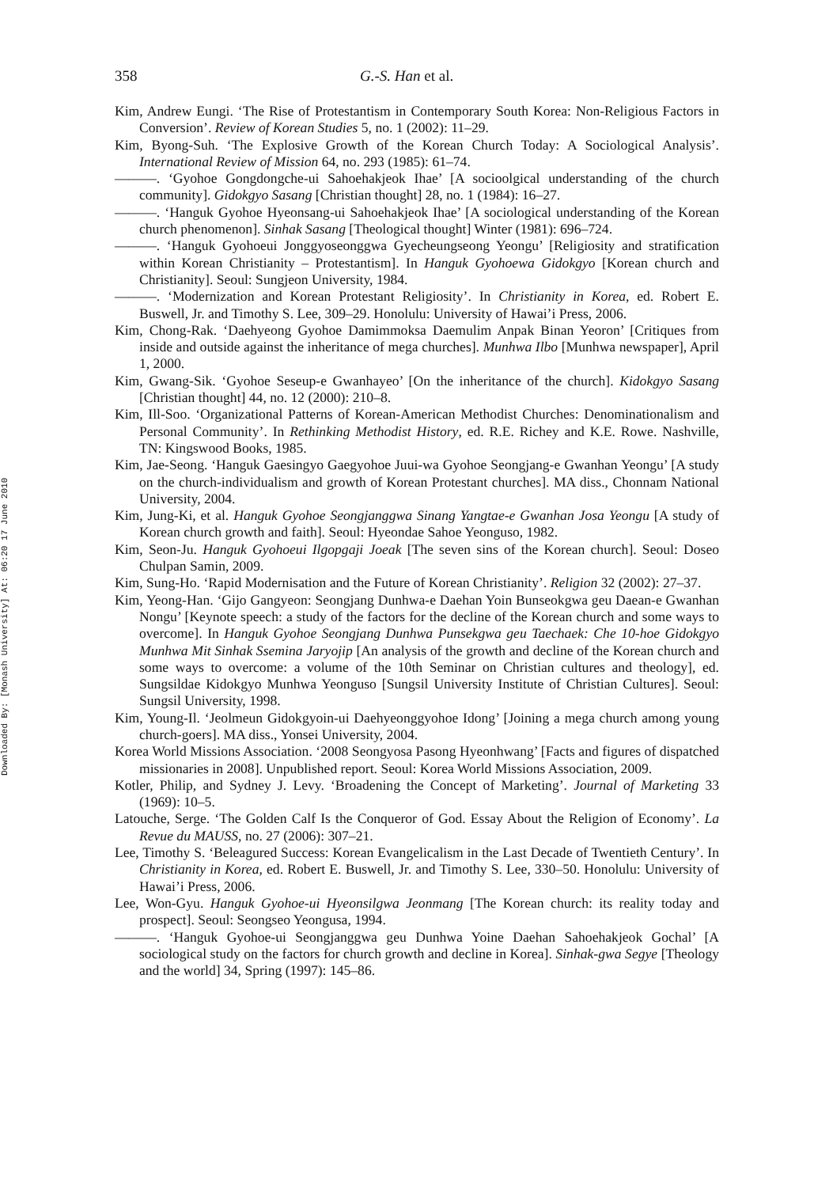Downloaded By: [Monash University] At: 06:20 17 June 2010
358 G.-S. Han et al.
Kim, Andrew Eungi. ‘The Rise of Protestantism in Contemporary South Korea: Non-Religious Factors in Conversion’. Review of Korean Studies 5, no. 1 (2002): 11–29.
Kim, Byong-Suh. ‘The Explosive Growth of the Korean Church Today: A Sociological Analysis’. International Review of Mission 64, no. 293 (1985): 61–74.
———. ‘Gyohoe Gongdongche-ui Sahoehakjeok Ihae’ [A socioolgical understanding of the church community]. Gidokgyo Sasang [Christian thought] 28, no. 1 (1984): 16–27.
———. ‘Hanguk Gyohoe Hyeonsang-ui Sahoehakjeok Ihae’ [A sociological understanding of the Korean church phenomenon]. Sinhak Sasang [Theological thought] Winter (1981): 696–724.
———. ‘Hanguk Gyohoeui Jonggyoseonggwa Gyecheungseong Yeongu’ [Religiosity and stratification within Korean Christianity – Protestantism]. In Hanguk Gyohoewa Gidokgyo [Korean church and Christianity]. Seoul: Sungjeon University, 1984.
———. ‘Modernization and Korean Protestant Religiosity’. In Christianity in Korea, ed. Robert E. Buswell, Jr. and Timothy S. Lee, 309–29. Honolulu: University of Hawai’i Press, 2006.
Kim, Chong-Rak. ‘Daehyeong Gyohoe Damimmoksa Daemulim Anpak Binan Yeoron’ [Critiques from inside and outside against the inheritance of mega churches]. Munhwa Ilbo [Munhwa newspaper], April 1, 2000.
Kim, Gwang-Sik. ‘Gyohoe Seseup-e Gwanhayeo’ [On the inheritance of the church]. Kidokgyo Sasang [Christian thought] 44, no. 12 (2000): 210–8.
Kim, Ill-Soo. ‘Organizational Patterns of Korean-American Methodist Churches: Denominationalism and Personal Community’. In Rethinking Methodist History, ed. R.E. Richey and K.E. Rowe. Nashville, TN: Kingswood Books, 1985.
Kim, Jae-Seong. ‘Hanguk Gaesingyo Gaegyohoe Juui-wa Gyohoe Seongjang-e Gwanhan Yeongu’ [A study on the church-individualism and growth of Korean Protestant churches]. MA diss., Chonnam National University, 2004.
Kim, Jung-Ki, et al. Hanguk Gyohoe Seongjanggwa Sinang Yangtae-e Gwanhan Josa Yeongu [A study of Korean church growth and faith]. Seoul: Hyeondae Sahoe Yeonguso, 1982.
Kim, Seon-Ju. Hanguk Gyohoeui Ilgopgaji Joeak [The seven sins of the Korean church]. Seoul: Doseo Chulpan Samin, 2009.
Kim, Sung-Ho. ‘Rapid Modernisation and the Future of Korean Christianity’. Religion 32 (2002): 27–37.
Kim, Yeong-Han. ‘Gijo Gangyeon: Seongjang Dunhwa-e Daehan Yoin Bunseokgwa geu Daean-e Gwanhan Nongu’ [Keynote speech: a study of the factors for the decline of the Korean church and some ways to overcome]. In Hanguk Gyohoe Seongjang Dunhwa Punsekgwa geu Taechaek: Che 10-hoe Gidokgyo Munhwa Mit Sinhak Ssemina Jaryojip [An analysis of the growth and decline of the Korean church and some ways to overcome: a volume of the 10th Seminar on Christian cultures and theology], ed. Sungsildae Kidokgyo Munhwa Yeonguso [Sungsil University Institute of Christian Cultures]. Seoul: Sungsil University, 1998.
Kim, Young-Il. ‘Jeolmeun Gidokgyoin-ui Daehyeonggyohoe Idong’ [Joining a mega church among young church-goers]. MA diss., Yonsei University, 2004.
Korea World Missions Association. ‘2008 Seongyosa Pasong Hyeonhwang’ [Facts and figures of dispatched missionaries in 2008]. Unpublished report. Seoul: Korea World Missions Association, 2009.
Kotler, Philip, and Sydney J. Levy. ‘Broadening the Concept of Marketing’. Journal of Marketing 33 (1969): 10–5.
Latouche, Serge. ‘The Golden Calf Is the Conqueror of God. Essay About the Religion of Economy’. La Revue du MAUSS, no. 27 (2006): 307–21.
Lee, Timothy S. ‘Beleagured Success: Korean Evangelicalism in the Last Decade of Twentieth Century’. In Christianity in Korea, ed. Robert E. Buswell, Jr. and Timothy S. Lee, 330–50. Honolulu: University of Hawai’i Press, 2006.
Lee, Won-Gyu. Hanguk Gyohoe-ui Hyeonsilgwa Jeonmang [The Korean church: its reality today and prospect]. Seoul: Seongseo Yeongusa, 1994.
———. ‘Hanguk Gyohoe-ui Seongjanggwa geu Dunhwa Yoine Daehan Sahoehakjeok Gochal’ [A sociological study on the factors for church growth and decline in Korea]. Sinhak-gwa Segye [Theology and the world] 34, Spring (1997): 145–86.